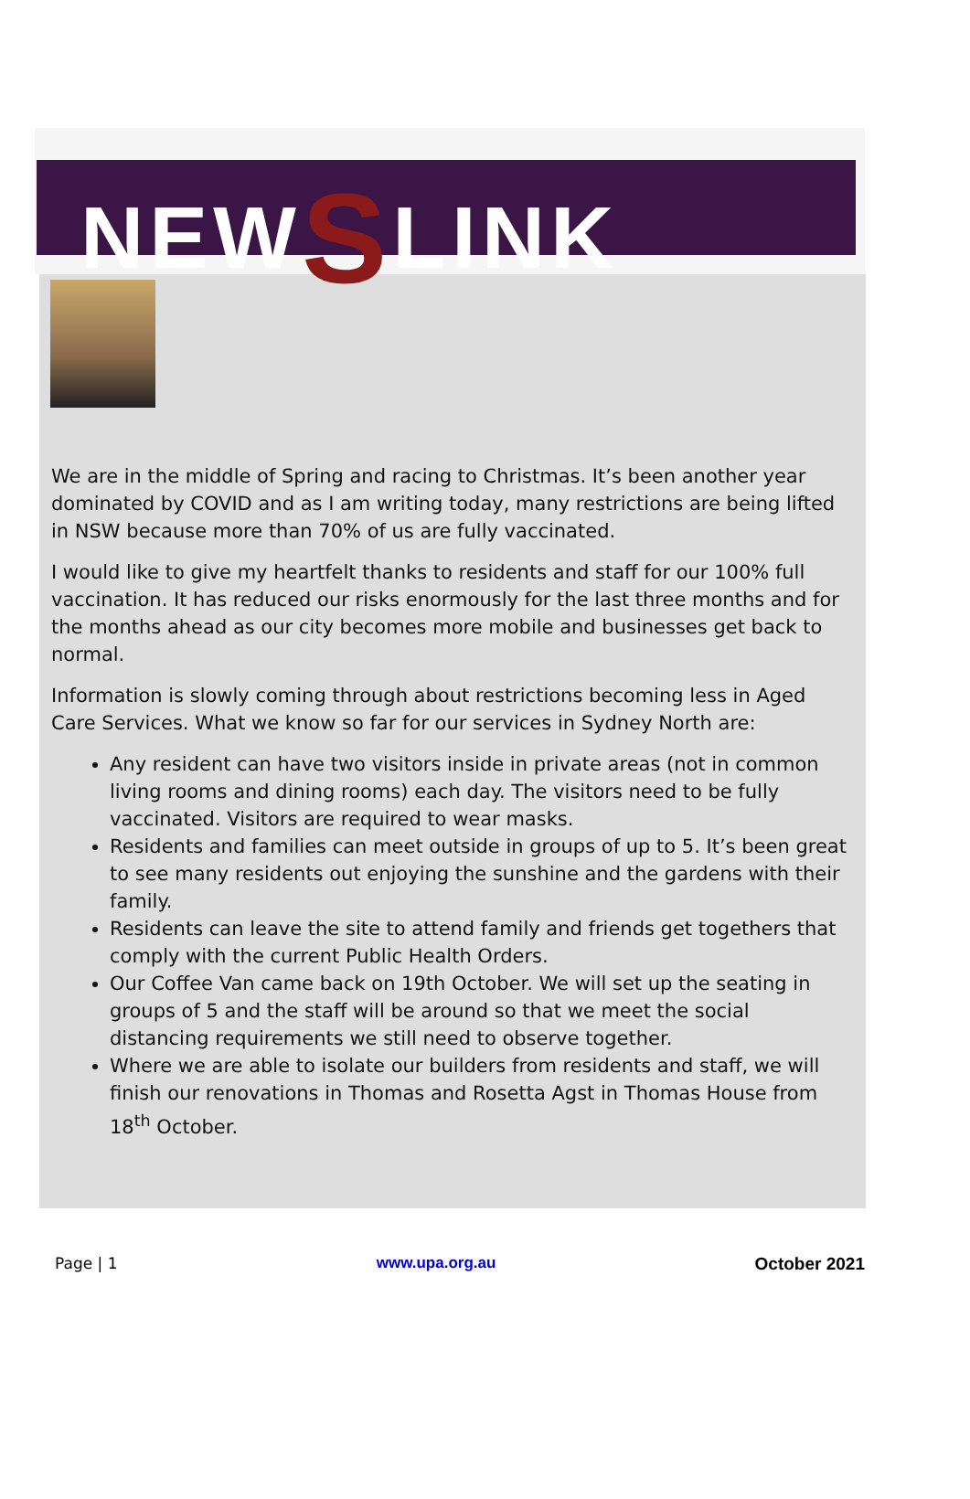NEWSLINK
We are in the middle of Spring and racing to Christmas. It’s been another year dominated by COVID and as I am writing today, many restrictions are being lifted in NSW because more than 70% of us are fully vaccinated.
I would like to give my heartfelt thanks to residents and staff for our 100% full vaccination. It has reduced our risks enormously for the last three months and for the months ahead as our city becomes more mobile and businesses get back to normal.
Information is slowly coming through about restrictions becoming less in Aged Care Services. What we know so far for our services in Sydney North are:
Any resident can have two visitors inside in private areas (not in common living rooms and dining rooms) each day. The visitors need to be fully vaccinated. Visitors are required to wear masks.
Residents and families can meet outside in groups of up to 5. It’s been great to see many residents out enjoying the sunshine and the gardens with their family.
Residents can leave the site to attend family and friends get togethers that comply with the current Public Health Orders.
Our Coffee Van came back on 19th October. We will set up the seating in groups of 5 and the staff will be around so that we meet the social distancing requirements we still need to observe together.
Where we are able to isolate our builders from residents and staff, we will finish our renovations in Thomas and Rosetta Agst in Thomas House from 18<sup>th</sup> October.
Page | 1 www.upa.org.au October 2021